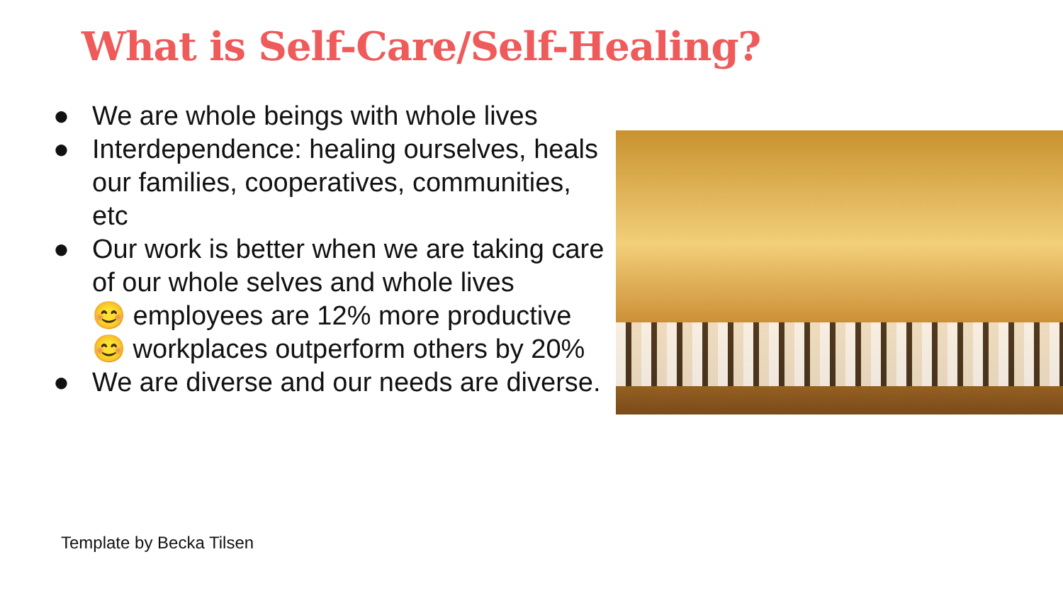What is Self-Care/Self-Healing?
● We are whole beings with whole lives
● Interdependence: healing ourselves, heals our families, cooperatives, communities, etc
● Our work is better when we are taking care of our whole selves and whole lives
😊 employees are 12% more productive
😊 workplaces outperform others by 20%
● We are diverse and our needs are diverse.
Template by Becka Tilsen